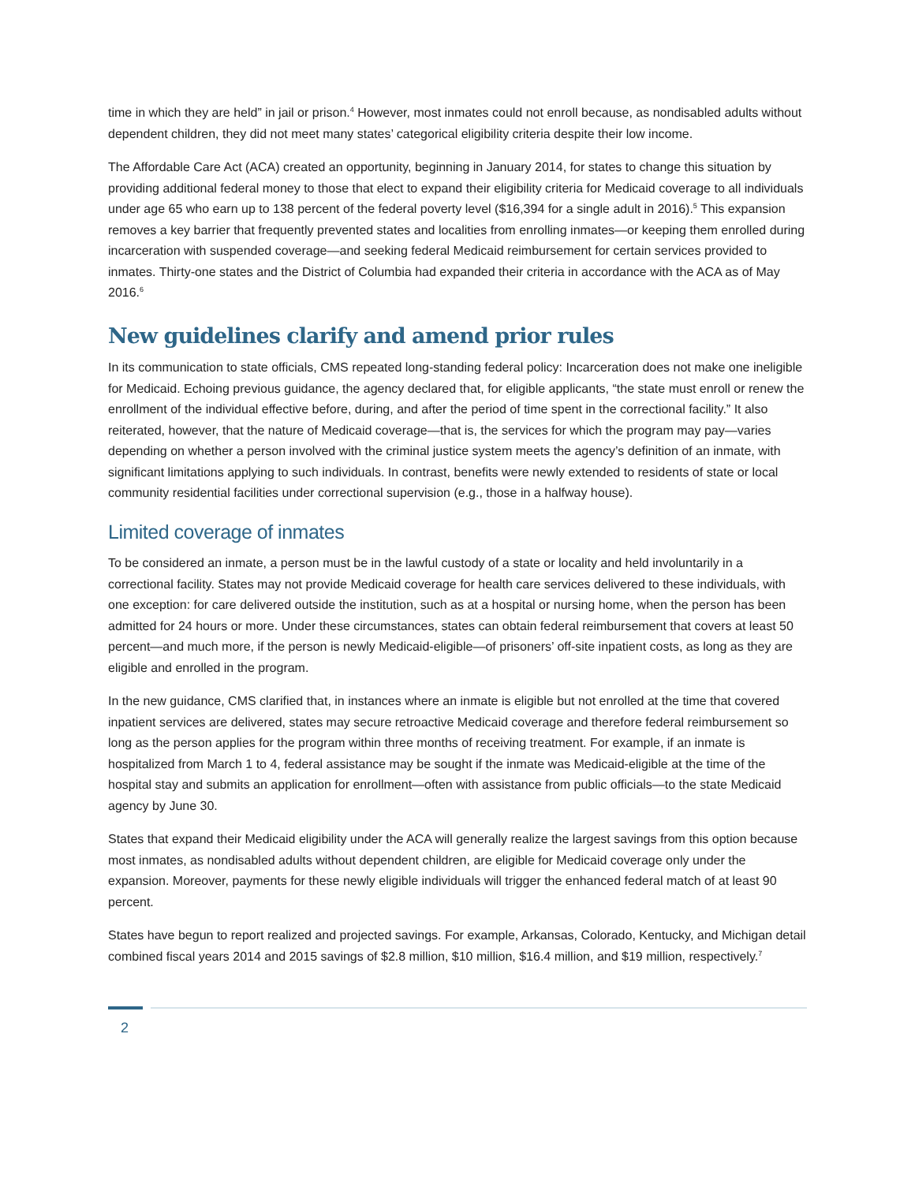time in which they are held” in jail or prison.<sup>4</sup> However, most inmates could not enroll because, as nondisabled adults without dependent children, they did not meet many states’ categorical eligibility criteria despite their low income.
The Affordable Care Act (ACA) created an opportunity, beginning in January 2014, for states to change this situation by providing additional federal money to those that elect to expand their eligibility criteria for Medicaid coverage to all individuals under age 65 who earn up to 138 percent of the federal poverty level ($16,394 for a single adult in 2016).<sup>5</sup> This expansion removes a key barrier that frequently prevented states and localities from enrolling inmates—or keeping them enrolled during incarceration with suspended coverage—and seeking federal Medicaid reimbursement for certain services provided to inmates. Thirty-one states and the District of Columbia had expanded their criteria in accordance with the ACA as of May 2016.<sup>6</sup>
New guidelines clarify and amend prior rules
In its communication to state officials, CMS repeated long-standing federal policy: Incarceration does not make one ineligible for Medicaid. Echoing previous guidance, the agency declared that, for eligible applicants, “the state must enroll or renew the enrollment of the individual effective before, during, and after the period of time spent in the correctional facility.” It also reiterated, however, that the nature of Medicaid coverage—that is, the services for which the program may pay—varies depending on whether a person involved with the criminal justice system meets the agency’s definition of an inmate, with significant limitations applying to such individuals. In contrast, benefits were newly extended to residents of state or local community residential facilities under correctional supervision (e.g., those in a halfway house).
Limited coverage of inmates
To be considered an inmate, a person must be in the lawful custody of a state or locality and held involuntarily in a correctional facility. States may not provide Medicaid coverage for health care services delivered to these individuals, with one exception: for care delivered outside the institution, such as at a hospital or nursing home, when the person has been admitted for 24 hours or more. Under these circumstances, states can obtain federal reimbursement that covers at least 50 percent—and much more, if the person is newly Medicaid-eligible—of prisoners’ off-site inpatient costs, as long as they are eligible and enrolled in the program.
In the new guidance, CMS clarified that, in instances where an inmate is eligible but not enrolled at the time that covered inpatient services are delivered, states may secure retroactive Medicaid coverage and therefore federal reimbursement so long as the person applies for the program within three months of receiving treatment. For example, if an inmate is hospitalized from March 1 to 4, federal assistance may be sought if the inmate was Medicaid-eligible at the time of the hospital stay and submits an application for enrollment—often with assistance from public officials—to the state Medicaid agency by June 30.
States that expand their Medicaid eligibility under the ACA will generally realize the largest savings from this option because most inmates, as nondisabled adults without dependent children, are eligible for Medicaid coverage only under the expansion. Moreover, payments for these newly eligible individuals will trigger the enhanced federal match of at least 90 percent.
States have begun to report realized and projected savings. For example, Arkansas, Colorado, Kentucky, and Michigan detail combined fiscal years 2014 and 2015 savings of $2.8 million, $10 million, $16.4 million, and $19 million, respectively.<sup>7</sup>
2